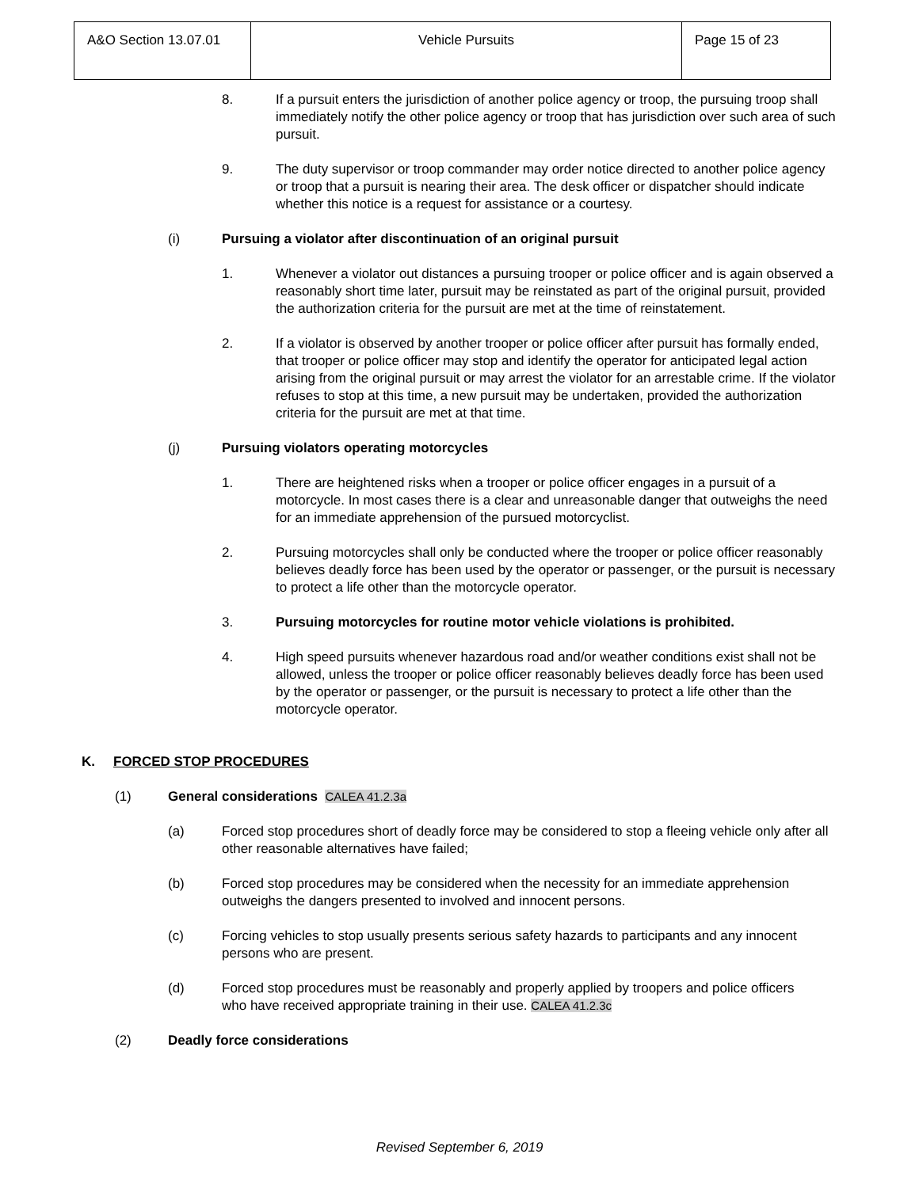| A&O Section 13.07.01 | Vehicle Pursuits | Page 15 of 23 |
8. If a pursuit enters the jurisdiction of another police agency or troop, the pursuing troop shall immediately notify the other police agency or troop that has jurisdiction over such area of such pursuit.
9. The duty supervisor or troop commander may order notice directed to another police agency or troop that a pursuit is nearing their area. The desk officer or dispatcher should indicate whether this notice is a request for assistance or a courtesy.
(i) Pursuing a violator after discontinuation of an original pursuit
1. Whenever a violator out distances a pursuing trooper or police officer and is again observed a reasonably short time later, pursuit may be reinstated as part of the original pursuit, provided the authorization criteria for the pursuit are met at the time of reinstatement.
2. If a violator is observed by another trooper or police officer after pursuit has formally ended, that trooper or police officer may stop and identify the operator for anticipated legal action arising from the original pursuit or may arrest the violator for an arrestable crime. If the violator refuses to stop at this time, a new pursuit may be undertaken, provided the authorization criteria for the pursuit are met at that time.
(j) Pursuing violators operating motorcycles
1. There are heightened risks when a trooper or police officer engages in a pursuit of a motorcycle. In most cases there is a clear and unreasonable danger that outweighs the need for an immediate apprehension of the pursued motorcyclist.
2. Pursuing motorcycles shall only be conducted where the trooper or police officer reasonably believes deadly force has been used by the operator or passenger, or the pursuit is necessary to protect a life other than the motorcycle operator.
3. Pursuing motorcycles for routine motor vehicle violations is prohibited.
4. High speed pursuits whenever hazardous road and/or weather conditions exist shall not be allowed, unless the trooper or police officer reasonably believes deadly force has been used by the operator or passenger, or the pursuit is necessary to protect a life other than the motorcycle operator.
K. FORCED STOP PROCEDURES
(1) General considerations CALEA 41.2.3a
(a) Forced stop procedures short of deadly force may be considered to stop a fleeing vehicle only after all other reasonable alternatives have failed;
(b) Forced stop procedures may be considered when the necessity for an immediate apprehension outweighs the dangers presented to involved and innocent persons.
(c) Forcing vehicles to stop usually presents serious safety hazards to participants and any innocent persons who are present.
(d) Forced stop procedures must be reasonably and properly applied by troopers and police officers who have received appropriate training in their use. CALEA 41.2.3c
(2) Deadly force considerations
Revised September 6, 2019